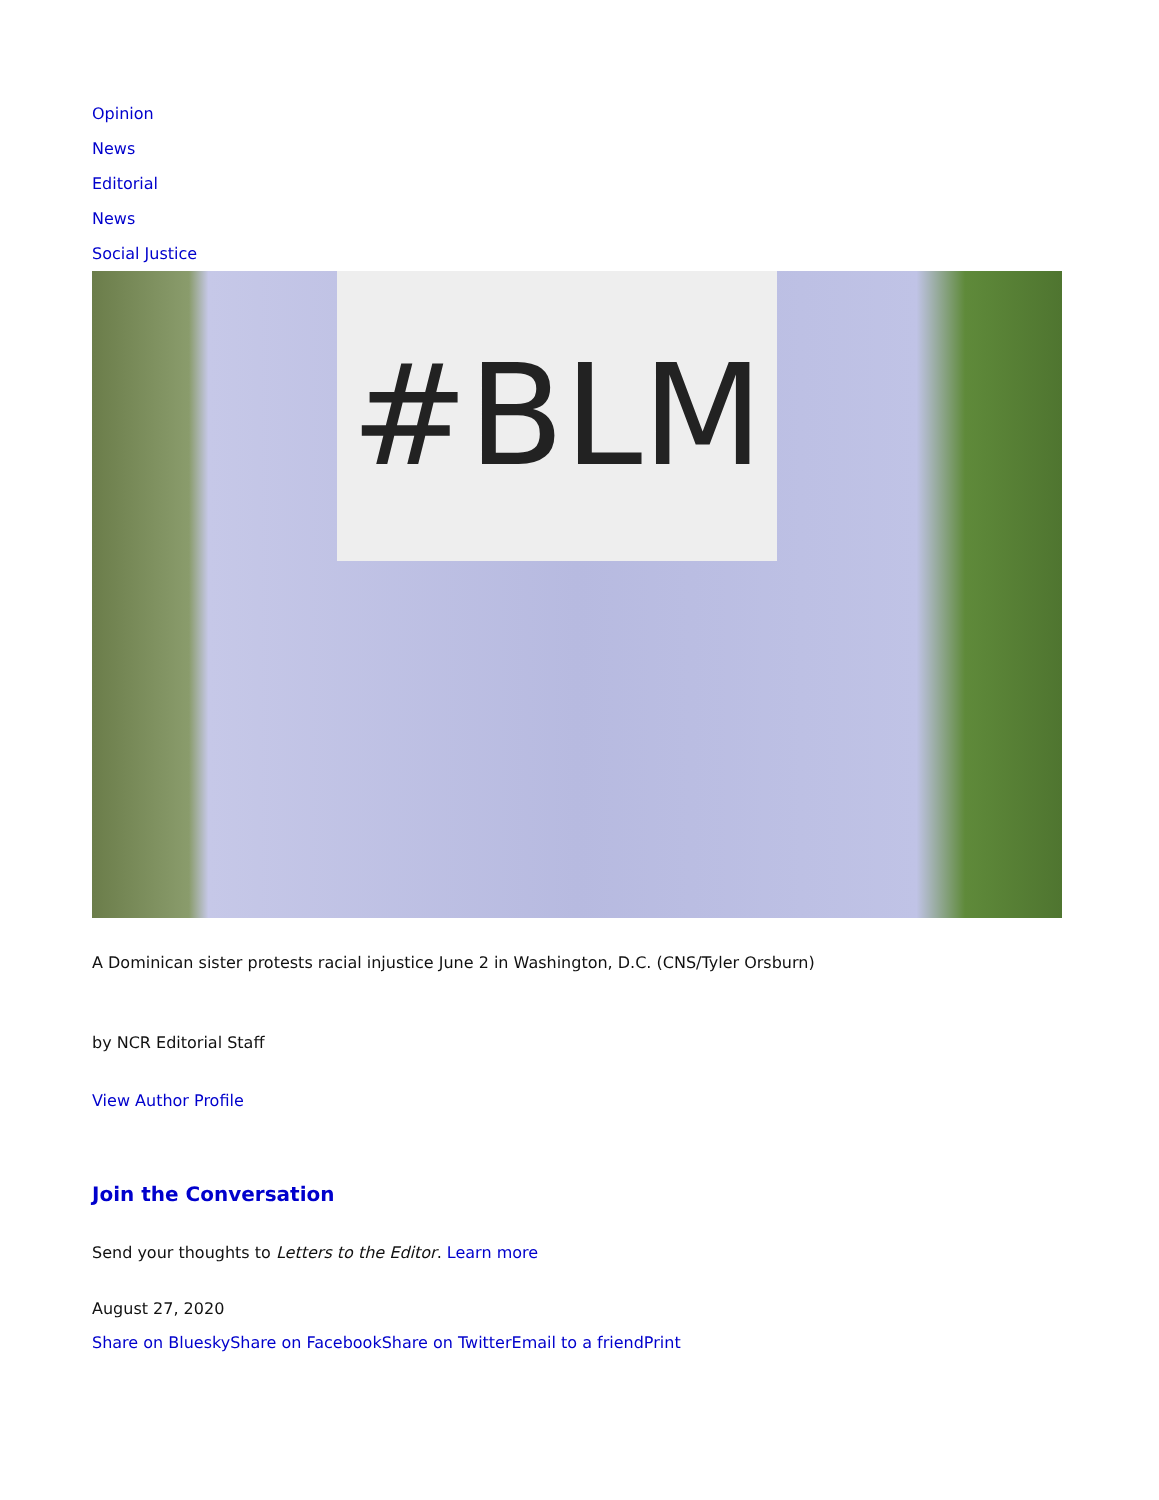Opinion
News
Editorial
News
Social Justice
#BLM
A Dominican sister protests racial injustice June 2 in Washington, D.C. (CNS/Tyler Orsburn)
by NCR Editorial Staff
View Author Profile
Join the Conversation
Send your thoughts to Letters to the Editor. Learn more
August 27, 2020
Share on Bluesky Share on Facebook Share on Twitter Email to a friend Print